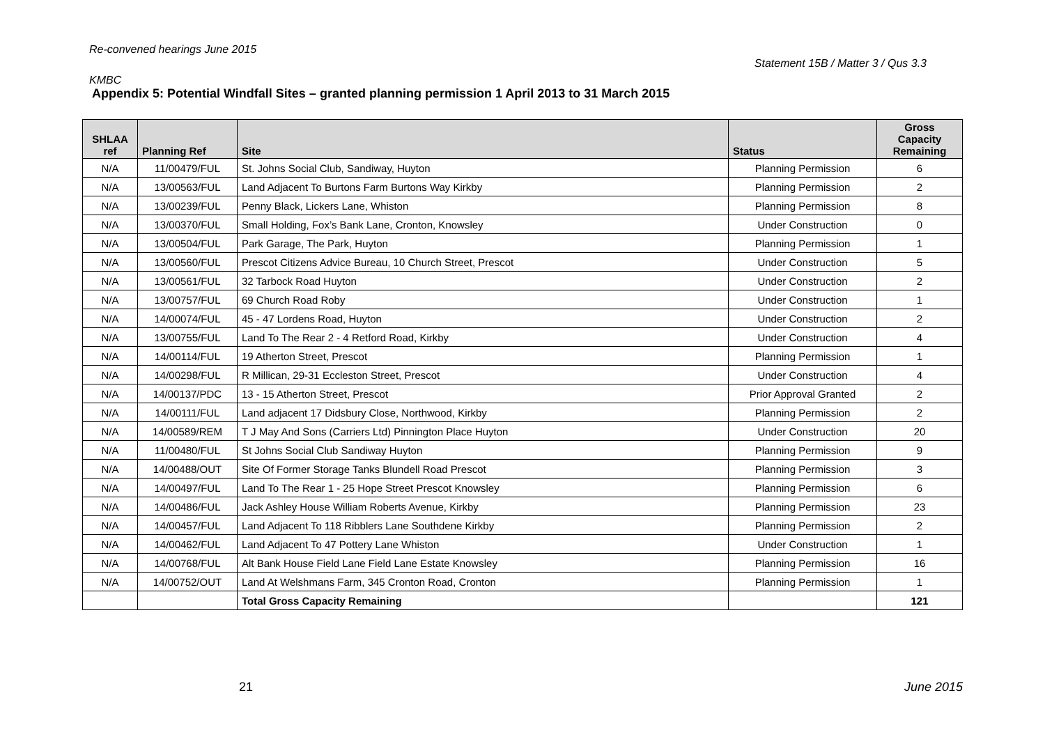Re-convened hearings June 2015
Statement 15B / Matter 3 / Qus 3.3
KMBC
Appendix 5: Potential Windfall Sites – granted planning permission 1 April 2013 to 31 March 2015
| SHLAA ref | Planning Ref | Site | Status | Gross Capacity Remaining |
| --- | --- | --- | --- | --- |
| N/A | 11/00479/FUL | St. Johns Social Club, Sandiway, Huyton | Planning Permission | 6 |
| N/A | 13/00563/FUL | Land Adjacent To Burtons Farm Burtons Way Kirkby | Planning Permission | 2 |
| N/A | 13/00239/FUL | Penny Black, Lickers Lane, Whiston | Planning Permission | 8 |
| N/A | 13/00370/FUL | Small Holding, Fox’s Bank Lane, Cronton, Knowsley | Under Construction | 0 |
| N/A | 13/00504/FUL | Park Garage, The Park, Huyton | Planning Permission | 1 |
| N/A | 13/00560/FUL | Prescot Citizens Advice Bureau, 10 Church Street, Prescot | Under Construction | 5 |
| N/A | 13/00561/FUL | 32 Tarbock Road Huyton | Under Construction | 2 |
| N/A | 13/00757/FUL | 69 Church Road Roby | Under Construction | 1 |
| N/A | 14/00074/FUL | 45 - 47 Lordens Road, Huyton | Under Construction | 2 |
| N/A | 13/00755/FUL | Land To The Rear 2 - 4 Retford Road, Kirkby | Under Construction | 4 |
| N/A | 14/00114/FUL | 19 Atherton Street, Prescot | Planning Permission | 1 |
| N/A | 14/00298/FUL | R Millican, 29-31 Eccleston Street, Prescot | Under Construction | 4 |
| N/A | 14/00137/PDC | 13 - 15 Atherton Street, Prescot | Prior Approval Granted | 2 |
| N/A | 14/00111/FUL | Land adjacent 17 Didsbury Close, Northwood, Kirkby | Planning Permission | 2 |
| N/A | 14/00589/REM | T J May And Sons (Carriers Ltd) Pinnington Place Huyton | Under Construction | 20 |
| N/A | 11/00480/FUL | St Johns Social Club Sandiway Huyton | Planning Permission | 9 |
| N/A | 14/00488/OUT | Site Of Former Storage Tanks Blundell Road Prescot | Planning Permission | 3 |
| N/A | 14/00497/FUL | Land To The Rear 1 - 25 Hope Street Prescot Knowsley | Planning Permission | 6 |
| N/A | 14/00486/FUL | Jack Ashley House William Roberts Avenue, Kirkby | Planning Permission | 23 |
| N/A | 14/00457/FUL | Land Adjacent To 118 Ribblers Lane Southdene Kirkby | Planning Permission | 2 |
| N/A | 14/00462/FUL | Land Adjacent To 47 Pottery Lane Whiston | Under Construction | 1 |
| N/A | 14/00768/FUL | Alt Bank House Field Lane Field Lane Estate Knowsley | Planning Permission | 16 |
| N/A | 14/00752/OUT | Land At Welshmans Farm, 345 Cronton Road, Cronton | Planning Permission | 1 |
| | | Total Gross Capacity Remaining | | 121 |
21 June 2015